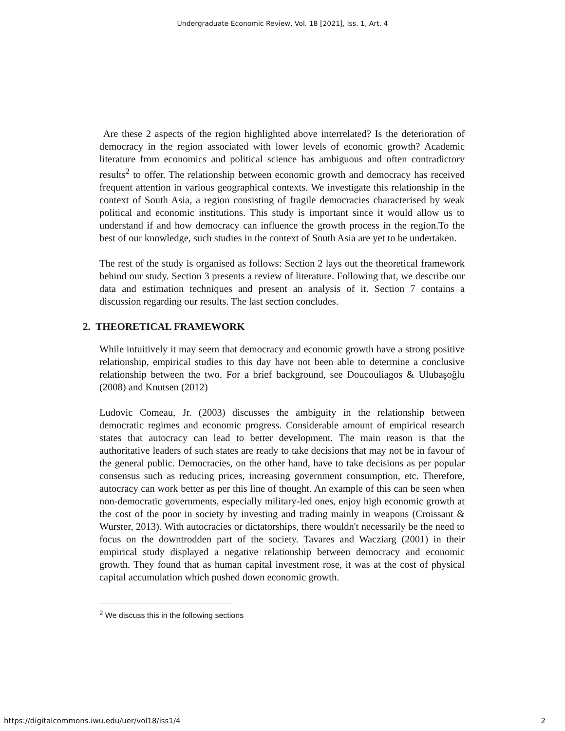Undergraduate Economic Review, Vol. 18 [2021], Iss. 1, Art. 4
Are these 2 aspects of the region highlighted above interrelated? Is the deterioration of democracy in the region associated with lower levels of economic growth? Academic literature from economics and political science has ambiguous and often contradictory results<sup>2</sup> to offer. The relationship between economic growth and democracy has received frequent attention in various geographical contexts. We investigate this relationship in the context of South Asia, a region consisting of fragile democracies characterised by weak political and economic institutions. This study is important since it would allow us to understand if and how democracy can influence the growth process in the region.To the best of our knowledge, such studies in the context of South Asia are yet to be undertaken.
The rest of the study is organised as follows: Section 2 lays out the theoretical framework behind our study. Section 3 presents a review of literature. Following that, we describe our data and estimation techniques and present an analysis of it. Section 7 contains a discussion regarding our results. The last section concludes.
2. THEORETICAL FRAMEWORK
While intuitively it may seem that democracy and economic growth have a strong positive relationship, empirical studies to this day have not been able to determine a conclusive relationship between the two. For a brief background, see Doucouliagos & Ulubaşoğlu (2008) and Knutsen (2012)
Ludovic Comeau, Jr. (2003) discusses the ambiguity in the relationship between democratic regimes and economic progress. Considerable amount of empirical research states that autocracy can lead to better development. The main reason is that the authoritative leaders of such states are ready to take decisions that may not be in favour of the general public. Democracies, on the other hand, have to take decisions as per popular consensus such as reducing prices, increasing government consumption, etc. Therefore, autocracy can work better as per this line of thought. An example of this can be seen when non-democratic governments, especially military-led ones, enjoy high economic growth at the cost of the poor in society by investing and trading mainly in weapons (Croissant & Wurster, 2013). With autocracies or dictatorships, there wouldn't necessarily be the need to focus on the downtrodden part of the society. Tavares and Wacziarg (2001) in their empirical study displayed a negative relationship between democracy and economic growth. They found that as human capital investment rose, it was at the cost of physical capital accumulation which pushed down economic growth.
<sup>2</sup> We discuss this in the following sections
https://digitalcommons.iwu.edu/uer/vol18/iss1/4 2